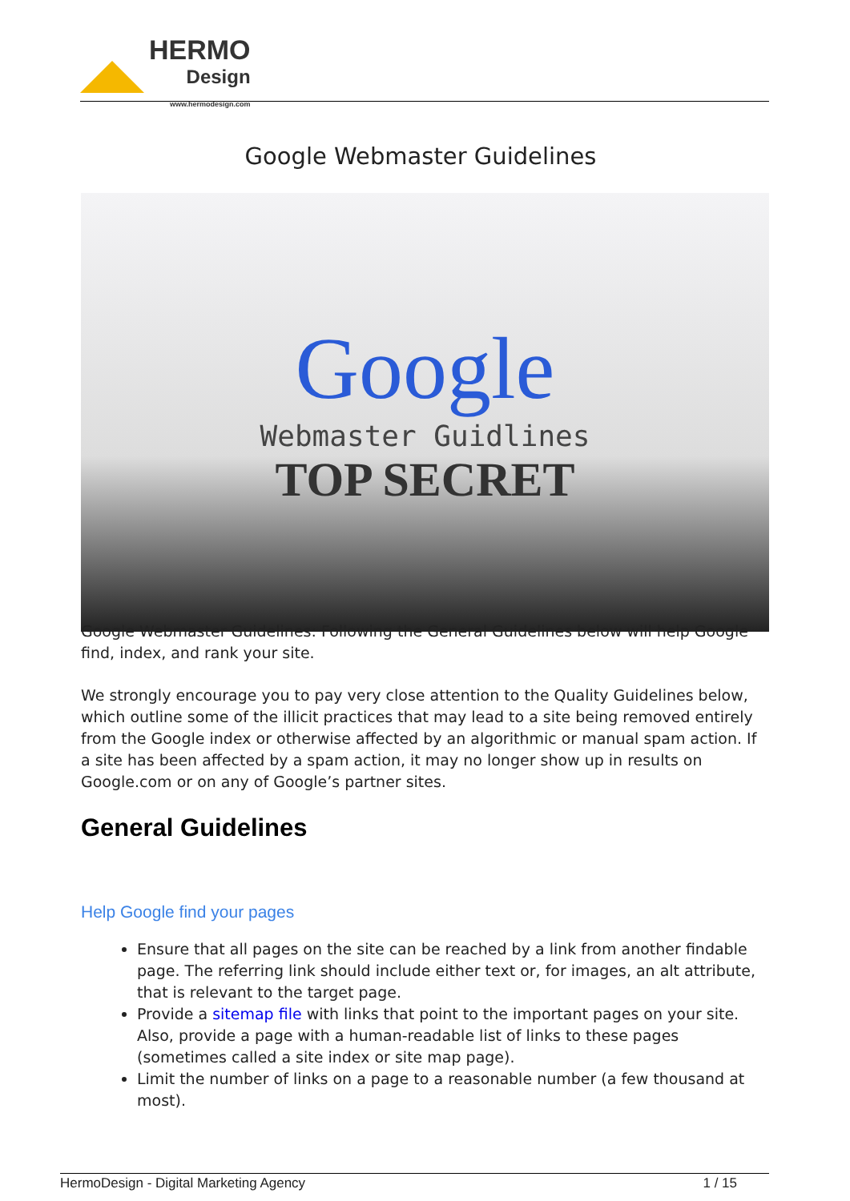HERMO
Design
www.hermodesign.com
Google Webmaster Guidelines
Google
Webmaster Guidlines
TOP SECRET
Google Webmaster Guidelines: Following the General Guidelines below will help Google find, index, and rank your site.
We strongly encourage you to pay very close attention to the Quality Guidelines below, which outline some of the illicit practices that may lead to a site being removed entirely from the Google index or otherwise affected by an algorithmic or manual spam action. If a site has been affected by a spam action, it may no longer show up in results on Google.com or on any of Google’s partner sites.
General Guidelines
Help Google find your pages
Ensure that all pages on the site can be reached by a link from another findable page. The referring link should include either text or, for images, an alt attribute, that is relevant to the target page.
Provide a sitemap file with links that point to the important pages on your site. Also, provide a page with a human-readable list of links to these pages (sometimes called a site index or site map page).
Limit the number of links on a page to a reasonable number (a few thousand at most).
HermoDesign - Digital Marketing Agency 1 / 15